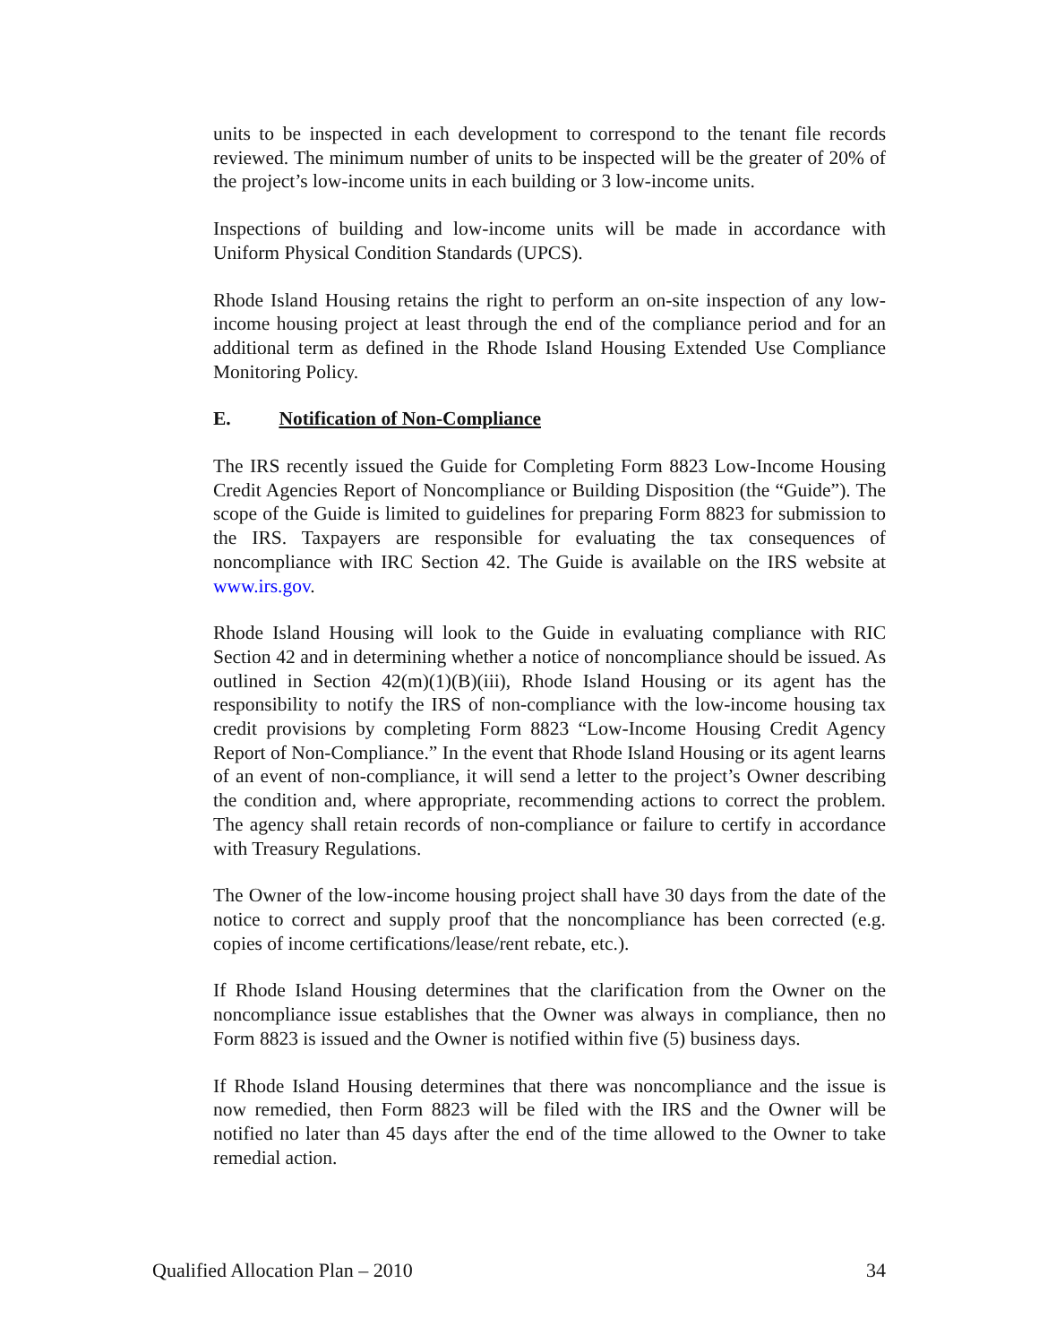units to be inspected in each development to correspond to the tenant file records reviewed. The minimum number of units to be inspected will be the greater of 20% of the project’s low-income units in each building or 3 low-income units.
Inspections of building and low-income units will be made in accordance with Uniform Physical Condition Standards (UPCS).
Rhode Island Housing retains the right to perform an on-site inspection of any low-income housing project at least through the end of the compliance period and for an additional term as defined in the Rhode Island Housing Extended Use Compliance Monitoring Policy.
E. Notification of Non-Compliance
The IRS recently issued the Guide for Completing Form 8823 Low-Income Housing Credit Agencies Report of Noncompliance or Building Disposition (the “Guide”). The scope of the Guide is limited to guidelines for preparing Form 8823 for submission to the IRS. Taxpayers are responsible for evaluating the tax consequences of noncompliance with IRC Section 42. The Guide is available on the IRS website at www.irs.gov.
Rhode Island Housing will look to the Guide in evaluating compliance with RIC Section 42 and in determining whether a notice of noncompliance should be issued. As outlined in Section 42(m)(1)(B)(iii), Rhode Island Housing or its agent has the responsibility to notify the IRS of non-compliance with the low-income housing tax credit provisions by completing Form 8823 “Low-Income Housing Credit Agency Report of Non-Compliance.” In the event that Rhode Island Housing or its agent learns of an event of non-compliance, it will send a letter to the project’s Owner describing the condition and, where appropriate, recommending actions to correct the problem. The agency shall retain records of non-compliance or failure to certify in accordance with Treasury Regulations.
The Owner of the low-income housing project shall have 30 days from the date of the notice to correct and supply proof that the noncompliance has been corrected (e.g. copies of income certifications/lease/rent rebate, etc.).
If Rhode Island Housing determines that the clarification from the Owner on the noncompliance issue establishes that the Owner was always in compliance, then no Form 8823 is issued and the Owner is notified within five (5) business days.
If Rhode Island Housing determines that there was noncompliance and the issue is now remedied, then Form 8823 will be filed with the IRS and the Owner will be notified no later than 45 days after the end of the time allowed to the Owner to take remedial action.
Qualified Allocation Plan – 2010 34